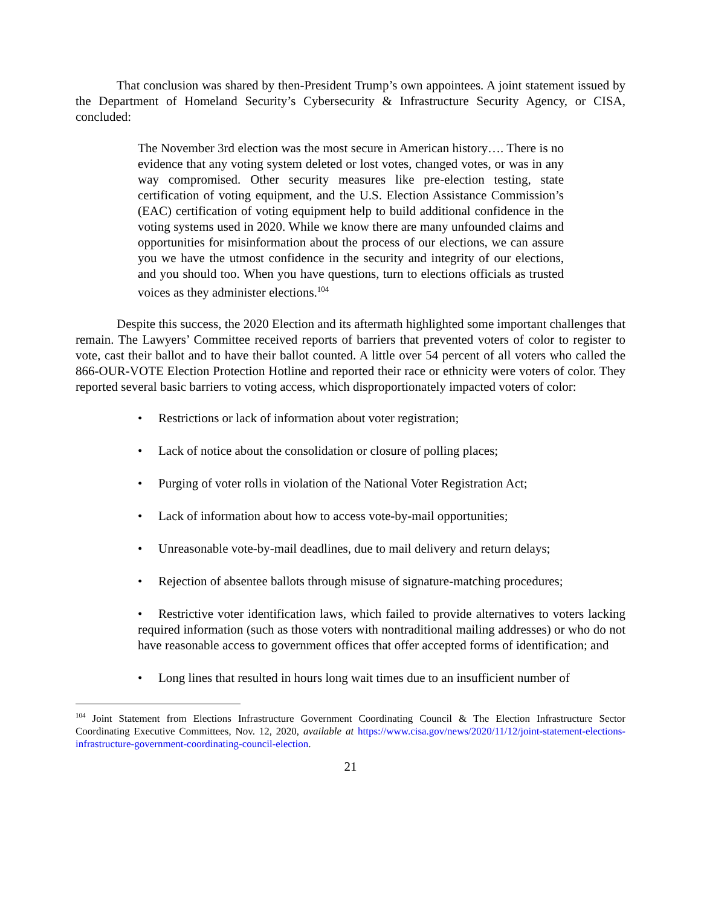That conclusion was shared by then-President Trump’s own appointees. A joint statement issued by the Department of Homeland Security’s Cybersecurity & Infrastructure Security Agency, or CISA, concluded:
The November 3rd election was the most secure in American history…. There is no evidence that any voting system deleted or lost votes, changed votes, or was in any way compromised. Other security measures like pre-election testing, state certification of voting equipment, and the U.S. Election Assistance Commission’s (EAC) certification of voting equipment help to build additional confidence in the voting systems used in 2020. While we know there are many unfounded claims and opportunities for misinformation about the process of our elections, we can assure you we have the utmost confidence in the security and integrity of our elections, and you should too. When you have questions, turn to elections officials as trusted voices as they administer elections.<sup>104</sup>
Despite this success, the 2020 Election and its aftermath highlighted some important challenges that remain. The Lawyers’ Committee received reports of barriers that prevented voters of color to register to vote, cast their ballot and to have their ballot counted. A little over 54 percent of all voters who called the 866-OUR-VOTE Election Protection Hotline and reported their race or ethnicity were voters of color. They reported several basic barriers to voting access, which disproportionately impacted voters of color:
• Restrictions or lack of information about voter registration;
• Lack of notice about the consolidation or closure of polling places;
• Purging of voter rolls in violation of the National Voter Registration Act;
• Lack of information about how to access vote-by-mail opportunities;
• Unreasonable vote-by-mail deadlines, due to mail delivery and return delays;
• Rejection of absentee ballots through misuse of signature-matching procedures;
• Restrictive voter identification laws, which failed to provide alternatives to voters lacking required information (such as those voters with nontraditional mailing addresses) or who do not have reasonable access to government offices that offer accepted forms of identification; and
• Long lines that resulted in hours long wait times due to an insufficient number of
<sup>104</sup> Joint Statement from Elections Infrastructure Government Coordinating Council & The Election Infrastructure Sector Coordinating Executive Committees, Nov. 12, 2020, available at https://www.cisa.gov/news/2020/11/12/joint-statement-elections-infrastructure-government-coordinating-council-election.
21